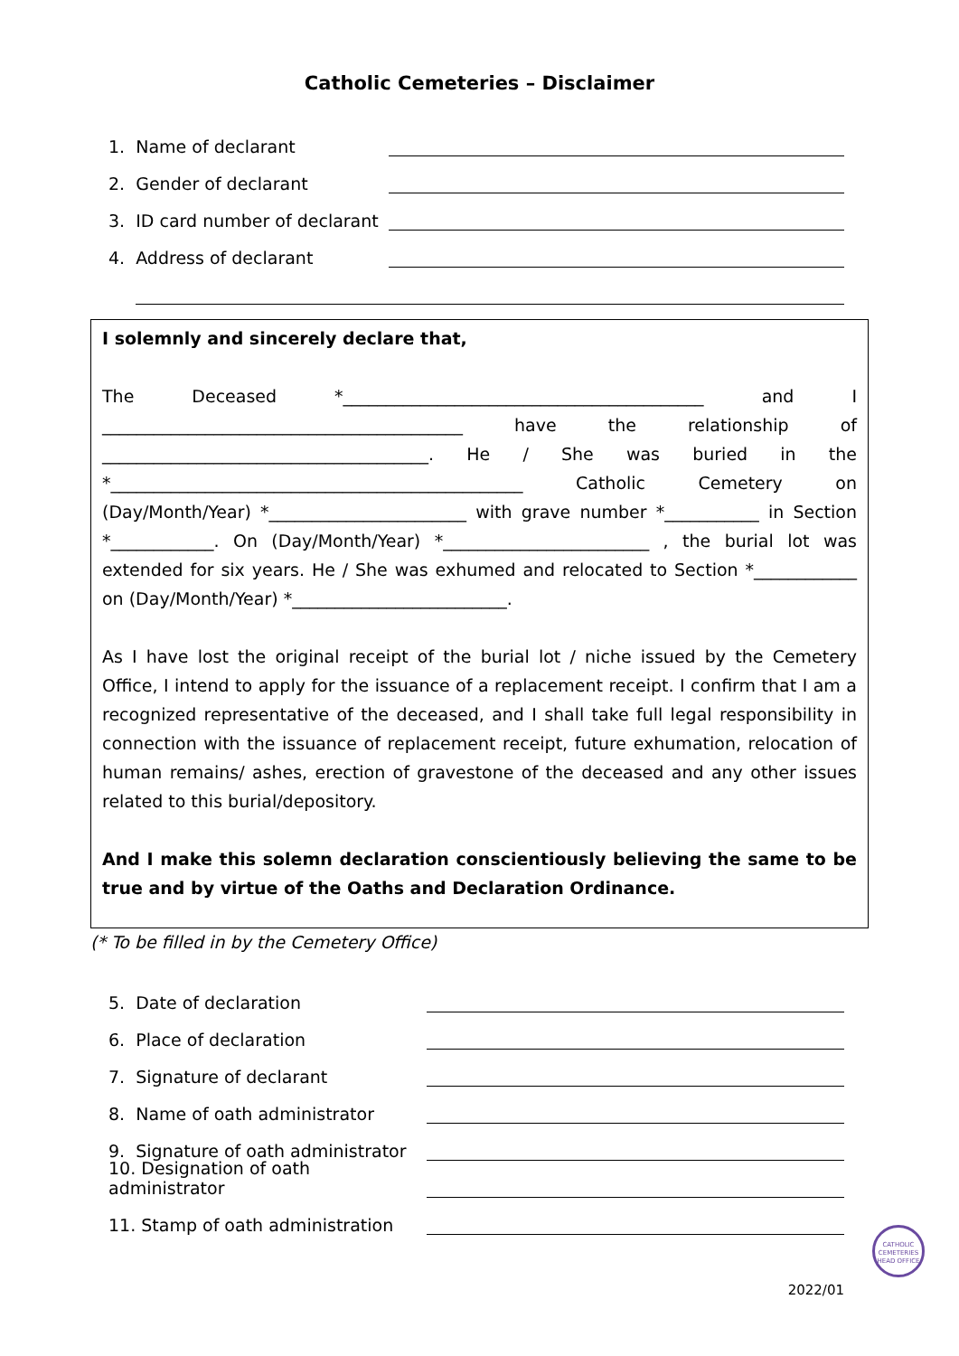Catholic Cemeteries – Disclaimer
1. Name of declarant
2. Gender of declarant
3. ID card number of declarant
4. Address of declarant
I solemnly and sincerely declare that,
The Deceased *__________________________________________ and I __________________________________________ have the relationship of ______________________________________. He / She was buried in the *________________________________________________ Catholic Cemetery on (Day/Month/Year) *_______________________ with grave number *___________ in Section *____________. On (Day/Month/Year) *________________________ , the burial lot was extended for six years. He / She was exhumed and relocated to Section *____________ on (Day/Month/Year) *_________________________.
As I have lost the original receipt of the burial lot / niche issued by the Cemetery Office, I intend to apply for the issuance of a replacement receipt. I confirm that I am a recognized representative of the deceased, and I shall take full legal responsibility in connection with the issuance of replacement receipt, future exhumation, relocation of human remains/ ashes, erection of gravestone of the deceased and any other issues related to this burial/depository.
And I make this solemn declaration conscientiously believing the same to be true and by virtue of the Oaths and Declaration Ordinance.
(* To be filled in by the Cemetery Office)
5. Date of declaration
6. Place of declaration
7. Signature of declarant
8. Name of oath administrator
9. Signature of oath administrator
10. Designation of oath administrator
11. Stamp of oath administration
CATHOLIC
CEMETERIES
HEAD OFFICE
2022/01